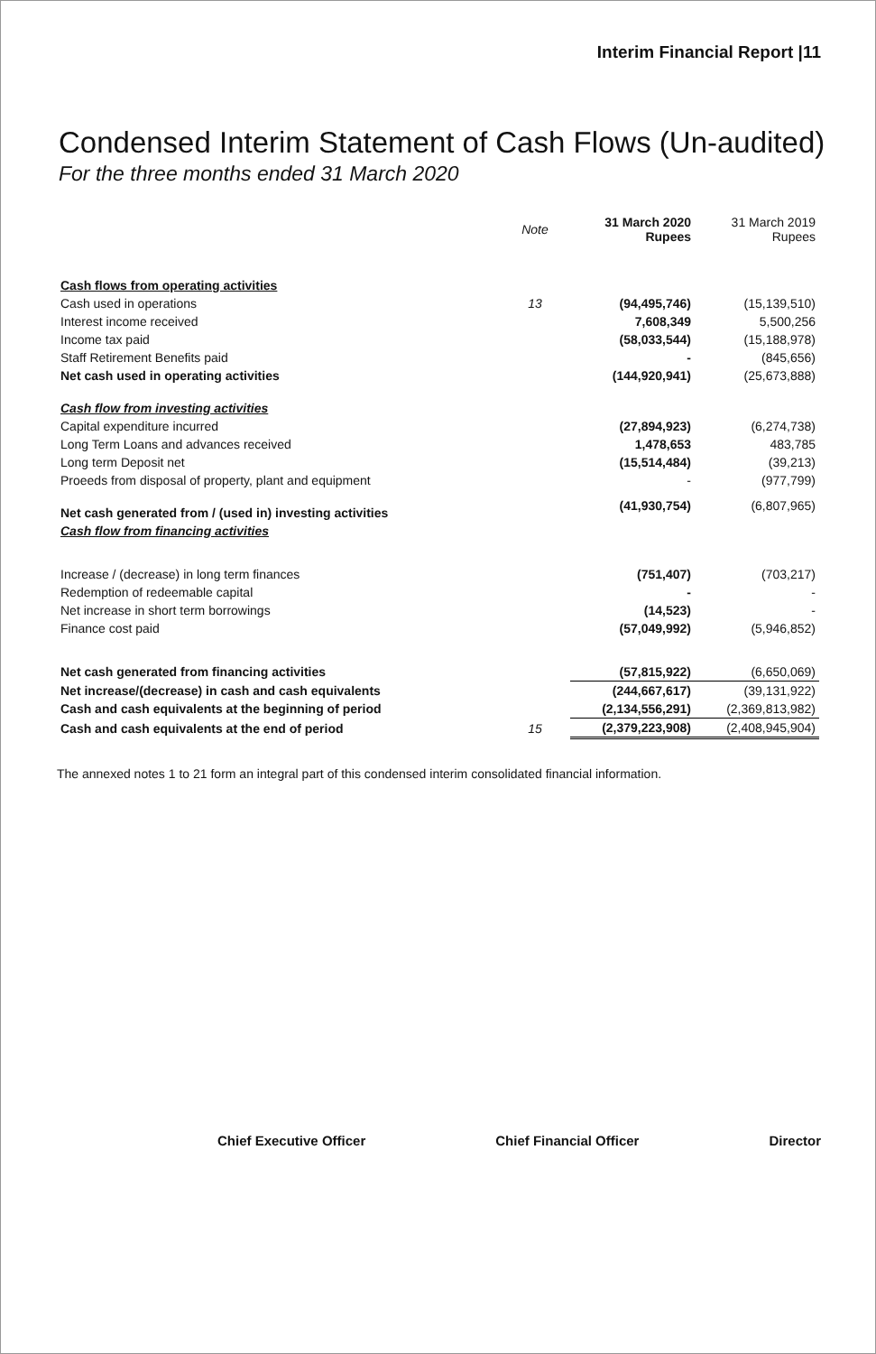Interim Financial Report |11
Condensed Interim Statement of Cash Flows (Un-audited)
For the three months ended 31 March 2020
| | Note | 31 March 2020 Rupees | 31 March 2019 Rupees |
| --- | --- | --- | --- |
| Cash flows from operating activities | | | |
| Cash used in operations | 13 | (94,495,746) | (15,139,510) |
| Interest income received | | 7,608,349 | 5,500,256 |
| Income tax paid | | (58,033,544) | (15,188,978) |
| Staff Retirement Benefits paid | | - | (845,656) |
| Net cash used in operating activities | | (144,920,941) | (25,673,888) |
| Cash flow from investing activities | | | |
| Capital expenditure incurred | | (27,894,923) | (6,274,738) |
| Long Term Loans and advances received | | 1,478,653 | 483,785 |
| Long term Deposit net | | (15,514,484) | (39,213) |
| Proeeds from disposal of property, plant and equipment | | - | (977,799) |
| Net cash generated from / (used in) investing activities | | (41,930,754) | (6,807,965) |
| Cash flow from financing activities | | | |
| Increase / (decrease) in long term finances | | (751,407) | (703,217) |
| Redemption of redeemable capital | | - | - |
| Net increase in short term borrowings | | (14,523) | - |
| Finance cost paid | | (57,049,992) | (5,946,852) |
| Net cash generated from financing activities | | (57,815,922) | (6,650,069) |
| Net increase/(decrease) in cash and cash equivalents | | (244,667,617) | (39,131,922) |
| Cash and cash equivalents at the beginning of period | | (2,134,556,291) | (2,369,813,982) |
| Cash and cash equivalents at the end of period | 15 | (2,379,223,908) | (2,408,945,904) |
The annexed notes 1 to 21 form an integral part of this condensed interim consolidated financial information.
Chief Executive Officer Chief Financial Officer Director